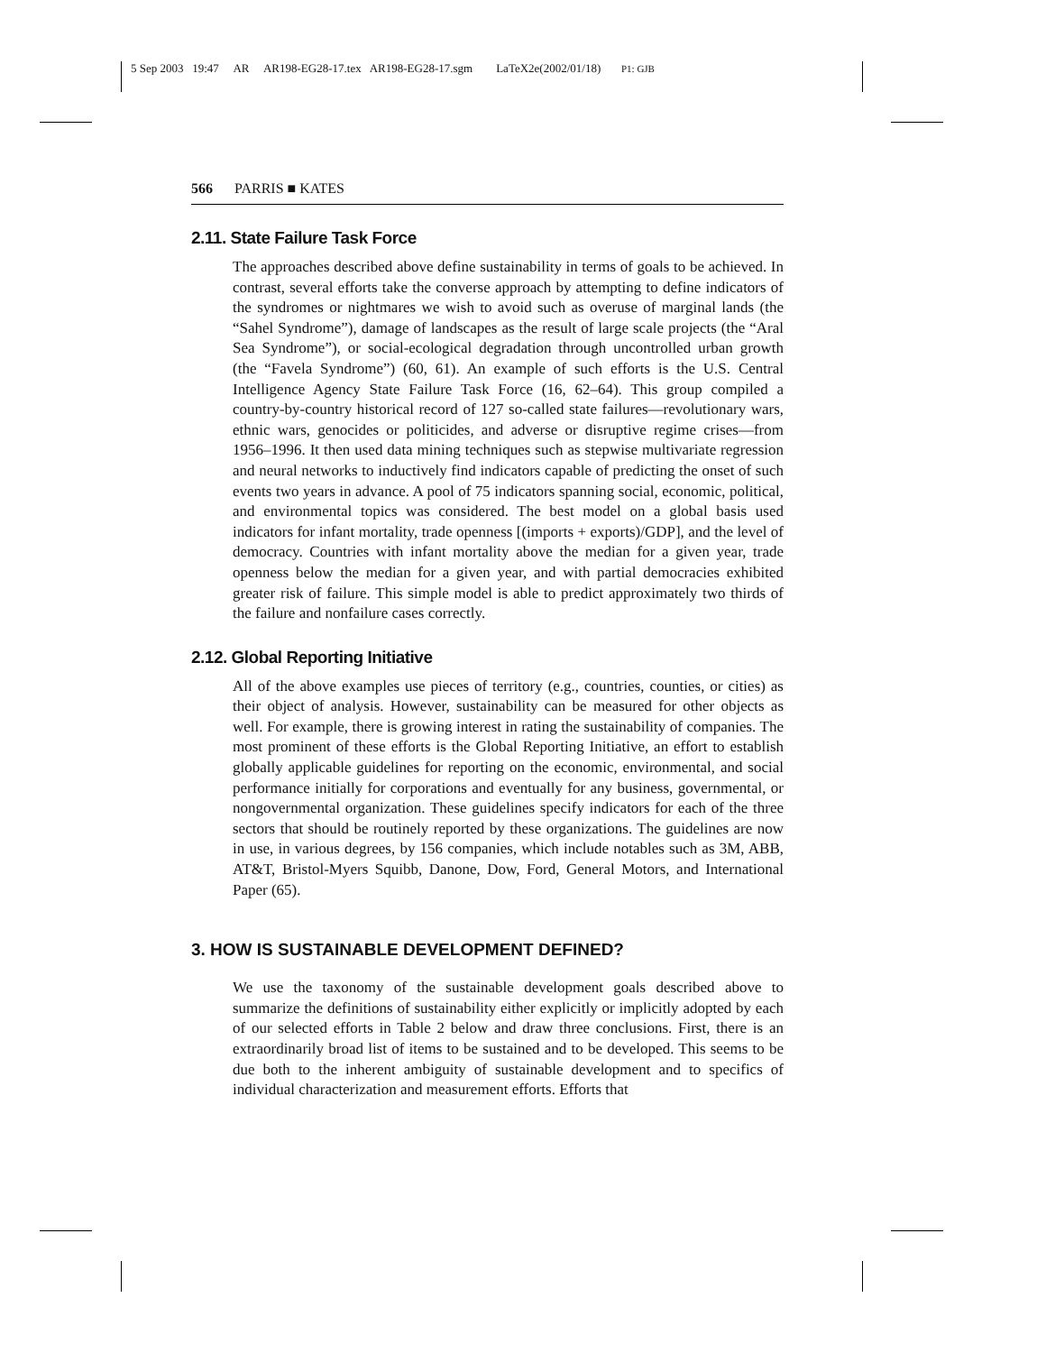5 Sep 2003 19:47 AR AR198-EG28-17.tex AR198-EG28-17.sgm LaTeX2e(2002/01/18) P1: GJB
566 PARRIS ■ KATES
2.11. State Failure Task Force
The approaches described above define sustainability in terms of goals to be achieved. In contrast, several efforts take the converse approach by attempting to define indicators of the syndromes or nightmares we wish to avoid such as overuse of marginal lands (the “Sahel Syndrome”), damage of landscapes as the result of large scale projects (the “Aral Sea Syndrome”), or social-ecological degradation through uncontrolled urban growth (the “Favela Syndrome”) (60, 61). An example of such efforts is the U.S. Central Intelligence Agency State Failure Task Force (16, 62–64). This group compiled a country-by-country historical record of 127 so-called state failures—revolutionary wars, ethnic wars, genocides or politicides, and adverse or disruptive regime crises—from 1956–1996. It then used data mining techniques such as stepwise multivariate regression and neural networks to inductively find indicators capable of predicting the onset of such events two years in advance. A pool of 75 indicators spanning social, economic, political, and environmental topics was considered. The best model on a global basis used indicators for infant mortality, trade openness [(imports + exports)/GDP], and the level of democracy. Countries with infant mortality above the median for a given year, trade openness below the median for a given year, and with partial democracies exhibited greater risk of failure. This simple model is able to predict approximately two thirds of the failure and nonfailure cases correctly.
2.12. Global Reporting Initiative
All of the above examples use pieces of territory (e.g., countries, counties, or cities) as their object of analysis. However, sustainability can be measured for other objects as well. For example, there is growing interest in rating the sustainability of companies. The most prominent of these efforts is the Global Reporting Initiative, an effort to establish globally applicable guidelines for reporting on the economic, environmental, and social performance initially for corporations and eventually for any business, governmental, or nongovernmental organization. These guidelines specify indicators for each of the three sectors that should be routinely reported by these organizations. The guidelines are now in use, in various degrees, by 156 companies, which include notables such as 3M, ABB, AT&T, Bristol-Myers Squibb, Danone, Dow, Ford, General Motors, and International Paper (65).
3. HOW IS SUSTAINABLE DEVELOPMENT DEFINED?
We use the taxonomy of the sustainable development goals described above to summarize the definitions of sustainability either explicitly or implicitly adopted by each of our selected efforts in Table 2 below and draw three conclusions. First, there is an extraordinarily broad list of items to be sustained and to be developed. This seems to be due both to the inherent ambiguity of sustainable development and to specifics of individual characterization and measurement efforts. Efforts that